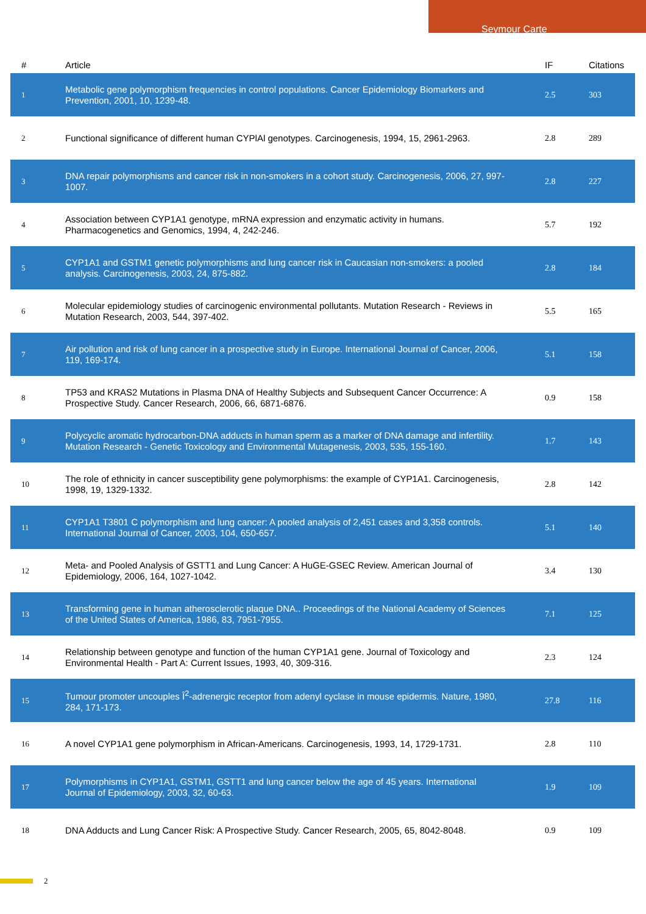Seymour Carte
| # | Article | IF | Citations |
| --- | --- | --- | --- |
| 1 | Metabolic gene polymorphism frequencies in control populations. Cancer Epidemiology Biomarkers and Prevention, 2001, 10, 1239-48. | 2.5 | 303 |
| 2 | Functional significance of different human CYPlAl genotypes. Carcinogenesis, 1994, 15, 2961-2963. | 2.8 | 289 |
| 3 | DNA repair polymorphisms and cancer risk in non-smokers in a cohort study. Carcinogenesis, 2006, 27, 997-1007. | 2.8 | 227 |
| 4 | Association between CYP1A1 genotype, mRNA expression and enzymatic activity in humans. Pharmacogenetics and Genomics, 1994, 4, 242-246. | 5.7 | 192 |
| 5 | CYP1A1 and GSTM1 genetic polymorphisms and lung cancer risk in Caucasian non-smokers: a pooled analysis. Carcinogenesis, 2003, 24, 875-882. | 2.8 | 184 |
| 6 | Molecular epidemiology studies of carcinogenic environmental pollutants. Mutation Research - Reviews in Mutation Research, 2003, 544, 397-402. | 5.5 | 165 |
| 7 | Air pollution and risk of lung cancer in a prospective study in Europe. International Journal of Cancer, 2006, 119, 169-174. | 5.1 | 158 |
| 8 | TP53 and KRAS2 Mutations in Plasma DNA of Healthy Subjects and Subsequent Cancer Occurrence: A Prospective Study. Cancer Research, 2006, 66, 6871-6876. | 0.9 | 158 |
| 9 | Polycyclic aromatic hydrocarbon-DNA adducts in human sperm as a marker of DNA damage and infertility. Mutation Research - Genetic Toxicology and Environmental Mutagenesis, 2003, 535, 155-160. | 1.7 | 143 |
| 10 | The role of ethnicity in cancer susceptibility gene polymorphisms: the example of CYP1A1. Carcinogenesis, 1998, 19, 1329-1332. | 2.8 | 142 |
| 11 | CYP1A1 T3801 C polymorphism and lung cancer: A pooled analysis of 2,451 cases and 3,358 controls. International Journal of Cancer, 2003, 104, 650-657. | 5.1 | 140 |
| 12 | Meta- and Pooled Analysis of GSTT1 and Lung Cancer: A HuGE-GSEC Review. American Journal of Epidemiology, 2006, 164, 1027-1042. | 3.4 | 130 |
| 13 | Transforming gene in human atherosclerotic plaque DNA.. Proceedings of the National Academy of Sciences of the United States of America, 1986, 83, 7951-7955. | 7.1 | 125 |
| 14 | Relationship between genotype and function of the human CYP1A1 gene. Journal of Toxicology and Environmental Health - Part A: Current Issues, 1993, 40, 309-316. | 2.3 | 124 |
| 15 | Tumour promoter uncouples Î<sup>2</sup>-adrenergic receptor from adenyl cyclase in mouse epidermis. Nature, 1980, 284, 171-173. | 27.8 | 116 |
| 16 | A novel CYP1A1 gene polymorphism in African-Americans. Carcinogenesis, 1993, 14, 1729-1731. | 2.8 | 110 |
| 17 | Polymorphisms in CYP1A1, GSTM1, GSTT1 and lung cancer below the age of 45 years. International Journal of Epidemiology, 2003, 32, 60-63. | 1.9 | 109 |
| 18 | DNA Adducts and Lung Cancer Risk: A Prospective Study. Cancer Research, 2005, 65, 8042-8048. | 0.9 | 109 |
2